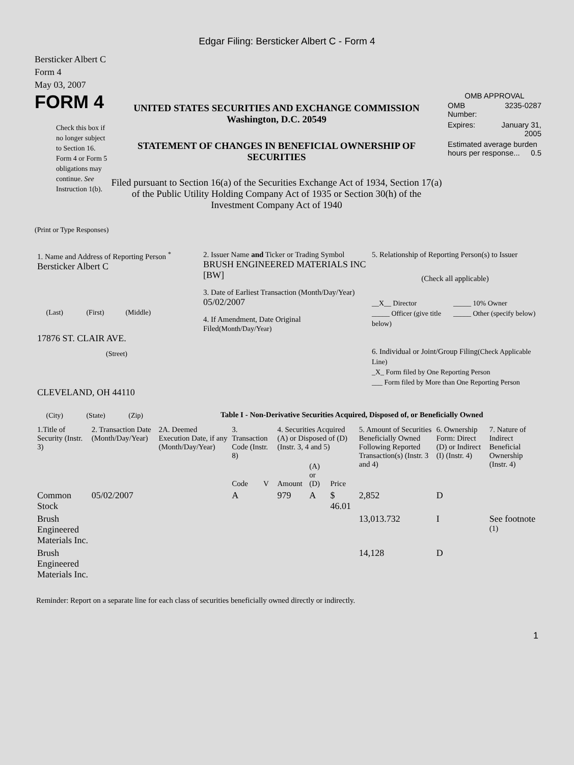Edgar Filing: Bersticker Albert C - Form 4
Bersticker Albert C
Form 4
May 03, 2007
FORM 4
Check this box if no longer subject to Section 16. Form 4 or Form 5 obligations may continue. See Instruction 1(b).
UNITED STATES SECURITIES AND EXCHANGE COMMISSION
Washington, D.C. 20549
STATEMENT OF CHANGES IN BENEFICIAL OWNERSHIP OF SECURITIES
Filed pursuant to Section 16(a) of the Securities Exchange Act of 1934, Section 17(a) of the Public Utility Holding Company Act of 1935 or Section 30(h) of the Investment Company Act of 1940
OMB APPROVAL
| OMB Number: | 3235-0287 |
| Expires: | January 31, 2005 |
| Estimated average burden hours per response... 0.5 | |
(Print or Type Responses)
| 1. Name and Address of Reporting Person <sup>*</sup> Bersticker Albert C (Last) (First) (Middle) 17876 ST. CLAIR AVE. (Street) CLEVELAND, OH 44110 (City) (State) (Zip) | 2. Issuer Name and Ticker or Trading Symbol BRUSH ENGINEERED MATERIALS INC [BW] 3. Date of Earliest Transaction (Month/Day/Year) 05/02/2007 4. If Amendment, Date Original Filed (Month/Day/Year) | 5. Relationship of Reporting Person(s) to Issuer (Check all applicable) __X__ Director _____ Officer (give title below) _____ 10% Owner _____ Other (specify below) 6. Individual or Joint/Group Filing (Check Applicable Line) _X_ Form filed by One Reporting Person ___ Form filed by More than One Reporting Person |
Table I - Non-Derivative Securities Acquired, Disposed of, or Beneficially Owned
| 1.Title of Security (Instr. 3) | 2. Transaction Date (Month/Day/Year) | 2A. Deemed Execution Date, if any (Month/Day/Year) | 3. Transaction Code (Instr. 8) | | 4. Securities Acquired (A) or Disposed of (D) (Instr. 3, 4 and 5) | | | 5. Amount of Securities Beneficially Owned Following Reported Transaction(s) (Instr. 3 and 4) | 6. Ownership Form: Direct (D) or Indirect (I) (Instr. 4) | 7. Nature of Indirect Beneficial Ownership (Instr. 4) |
| --- | --- | --- | --- | --- | --- | --- | --- | --- | --- | --- |
| | | | Code | V | Amount | (A) or (D) | Price | | | |
| Common Stock | 05/02/2007 | | A | | 979 | A | $ 46.01 | 2,852 | D | |
| Brush Engineered Materials Inc. | | | | | | | | 13,013.732 | I | See footnote <sup>(1)</sup> |
| Brush Engineered Materials Inc. | | | | | | | | 14,128 | D | |
Reminder: Report on a separate line for each class of securities beneficially owned directly or indirectly.
1